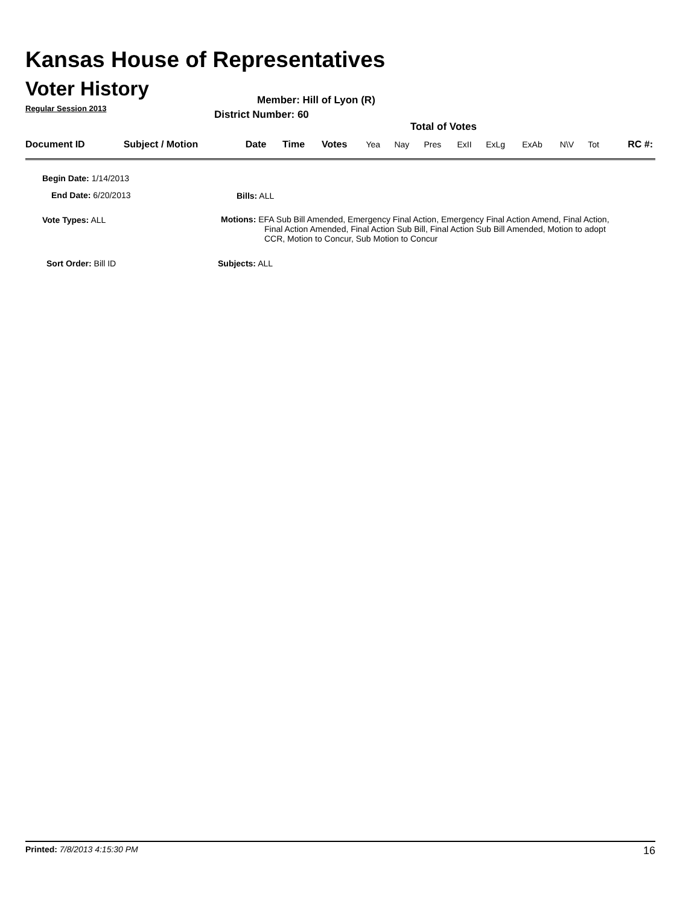Kansas House of Representatives
Voter History
Regular Session 2013
Member: Hill of Lyon (R)
District Number: 60
Total of Votes
| Document ID | Subject / Motion | Date | Time | Votes | Yea | Nay | Pres | ExII | ExLg | ExAb | N\V | Tot | RC #: |
Begin Date: 1/14/2013
End Date: 6/20/2013 Bills: ALL
Vote Types: ALL
Motions: EFA Sub Bill Amended, Emergency Final Action, Emergency Final Action Amend, Final Action,
Final Action Amended, Final Action Sub Bill, Final Action Sub Bill Amended, Motion to adopt
CCR, Motion to Concur, Sub Motion to Concur
Sort Order: Bill ID Subjects: ALL
Printed: 7/8/2013 4:15:30 PM 16